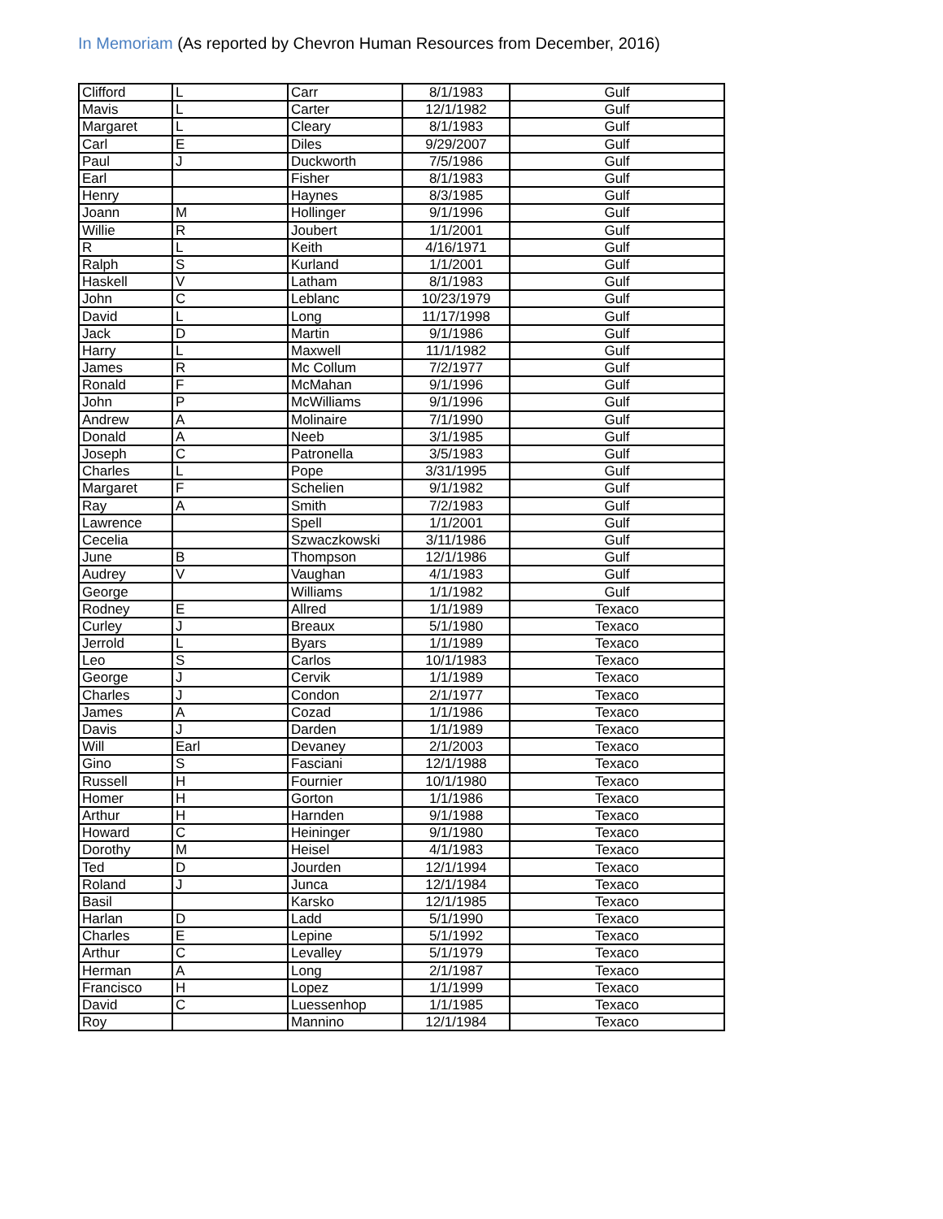In Memoriam (As reported by Chevron Human Resources from December, 2016)
| Clifford | L | Carr | 8/1/1983 | Gulf |
| Mavis | L | Carter | 12/1/1982 | Gulf |
| Margaret | L | Cleary | 8/1/1983 | Gulf |
| Carl | E | Diles | 9/29/2007 | Gulf |
| Paul | J | Duckworth | 7/5/1986 | Gulf |
| Earl | | Fisher | 8/1/1983 | Gulf |
| Henry | | Haynes | 8/3/1985 | Gulf |
| Joann | M | Hollinger | 9/1/1996 | Gulf |
| Willie | R | Joubert | 1/1/2001 | Gulf |
| R | L | Keith | 4/16/1971 | Gulf |
| Ralph | S | Kurland | 1/1/2001 | Gulf |
| Haskell | V | Latham | 8/1/1983 | Gulf |
| John | C | Leblanc | 10/23/1979 | Gulf |
| David | L | Long | 11/17/1998 | Gulf |
| Jack | D | Martin | 9/1/1986 | Gulf |
| Harry | L | Maxwell | 11/1/1982 | Gulf |
| James | R | Mc Collum | 7/2/1977 | Gulf |
| Ronald | F | McMahan | 9/1/1996 | Gulf |
| John | P | McWilliams | 9/1/1996 | Gulf |
| Andrew | A | Molinaire | 7/1/1990 | Gulf |
| Donald | A | Neeb | 3/1/1985 | Gulf |
| Joseph | C | Patronella | 3/5/1983 | Gulf |
| Charles | L | Pope | 3/31/1995 | Gulf |
| Margaret | F | Schelien | 9/1/1982 | Gulf |
| Ray | A | Smith | 7/2/1983 | Gulf |
| Lawrence | | Spell | 1/1/2001 | Gulf |
| Cecelia | | Szwaczkowski | 3/11/1986 | Gulf |
| June | B | Thompson | 12/1/1986 | Gulf |
| Audrey | V | Vaughan | 4/1/1983 | Gulf |
| George | | Williams | 1/1/1982 | Gulf |
| Rodney | E | Allred | 1/1/1989 | Texaco |
| Curley | J | Breaux | 5/1/1980 | Texaco |
| Jerrold | L | Byars | 1/1/1989 | Texaco |
| Leo | S | Carlos | 10/1/1983 | Texaco |
| George | J | Cervik | 1/1/1989 | Texaco |
| Charles | J | Condon | 2/1/1977 | Texaco |
| James | A | Cozad | 1/1/1986 | Texaco |
| Davis | J | Darden | 1/1/1989 | Texaco |
| Will | Earl | Devaney | 2/1/2003 | Texaco |
| Gino | S | Fasciani | 12/1/1988 | Texaco |
| Russell | H | Fournier | 10/1/1980 | Texaco |
| Homer | H | Gorton | 1/1/1986 | Texaco |
| Arthur | H | Harnden | 9/1/1988 | Texaco |
| Howard | C | Heininger | 9/1/1980 | Texaco |
| Dorothy | M | Heisel | 4/1/1983 | Texaco |
| Ted | D | Jourden | 12/1/1994 | Texaco |
| Roland | J | Junca | 12/1/1984 | Texaco |
| Basil | | Karsko | 12/1/1985 | Texaco |
| Harlan | D | Ladd | 5/1/1990 | Texaco |
| Charles | E | Lepine | 5/1/1992 | Texaco |
| Arthur | C | Levalley | 5/1/1979 | Texaco |
| Herman | A | Long | 2/1/1987 | Texaco |
| Francisco | H | Lopez | 1/1/1999 | Texaco |
| David | C | Luessenhop | 1/1/1985 | Texaco |
| Roy | | Mannino | 12/1/1984 | Texaco |